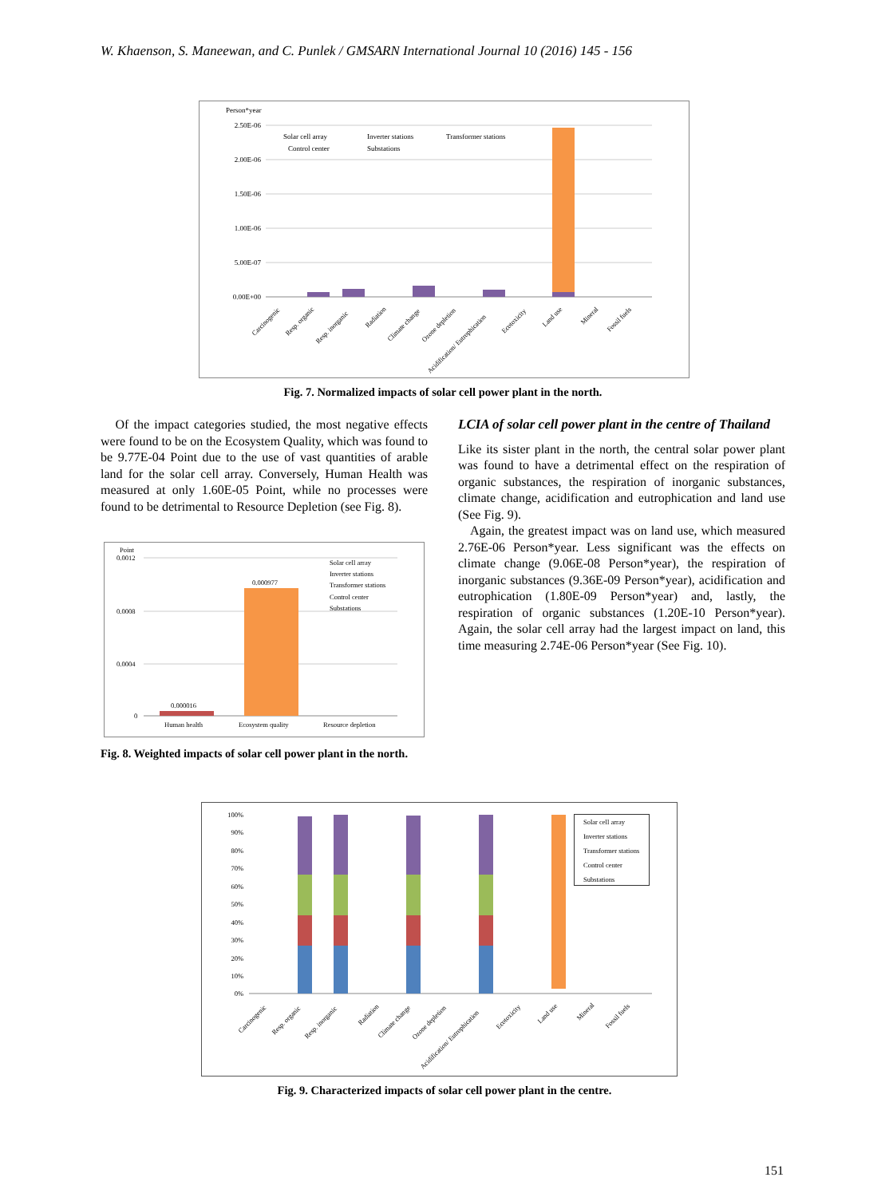W. Khaenson, S. Maneewan, and C. Punlek / GMSARN International Journal 10 (2016) 145 - 156
Person*year
2.50E-06
2.00E-06
1.50E-06
1.00E-06
5.00E-07
0.00E+00
Solar cell array
Inverter stations
Transformer stations
Control center
Substations
Carcinogenic
Resp. organic
Resp. inorganic
Radiation
Climate change
Ozone depletion
Acidification/ Eutrophication
Ecotoxicity
Land use
Mineral
Fossil fuels
Fig. 7. Normalized impacts of solar cell power plant in the north.
Of the impact categories studied, the most negative effects were found to be on the Ecosystem Quality, which was found to be 9.77E-04 Point due to the use of vast quantities of arable land for the solar cell array. Conversely, Human Health was measured at only 1.60E-05 Point, while no processes were found to be detrimental to Resource Depletion (see Fig. 8).
Point
0.0012
0.0008
0.0004
0
0.000016
0.000977
Solar cell array
Inverter stations
Transformer stations
Control center
Substations
Human health
Ecosystem quality
Resource depletion
Fig. 8. Weighted impacts of solar cell power plant in the north.
LCIA of solar cell power plant in the centre of Thailand
Like its sister plant in the north, the central solar power plant was found to have a detrimental effect on the respiration of organic substances, the respiration of inorganic substances, climate change, acidification and eutrophication and land use (See Fig. 9).
Again, the greatest impact was on land use, which measured 2.76E-06 Person*year. Less significant was the effects on climate change (9.06E-08 Person*year), the respiration of inorganic substances (9.36E-09 Person*year), acidification and eutrophication (1.80E-09 Person*year) and, lastly, the respiration of organic substances (1.20E-10 Person*year). Again, the solar cell array had the largest impact on land, this time measuring 2.74E-06 Person*year (See Fig. 10).
100%
90%
80%
70%
60%
50%
40%
30%
20%
10%
0%
Solar cell array
Inverter stations
Transformer stations
Control center
Substations
Carcinogenic
Resp. organic
Resp. inorganic
Radiation
Climate change
Ozone depletion
Acidification/ Eutrophication
Ecotoxicity
Land use
Mineral
Fossil fuels
Fig. 9. Characterized impacts of solar cell power plant in the centre.
151